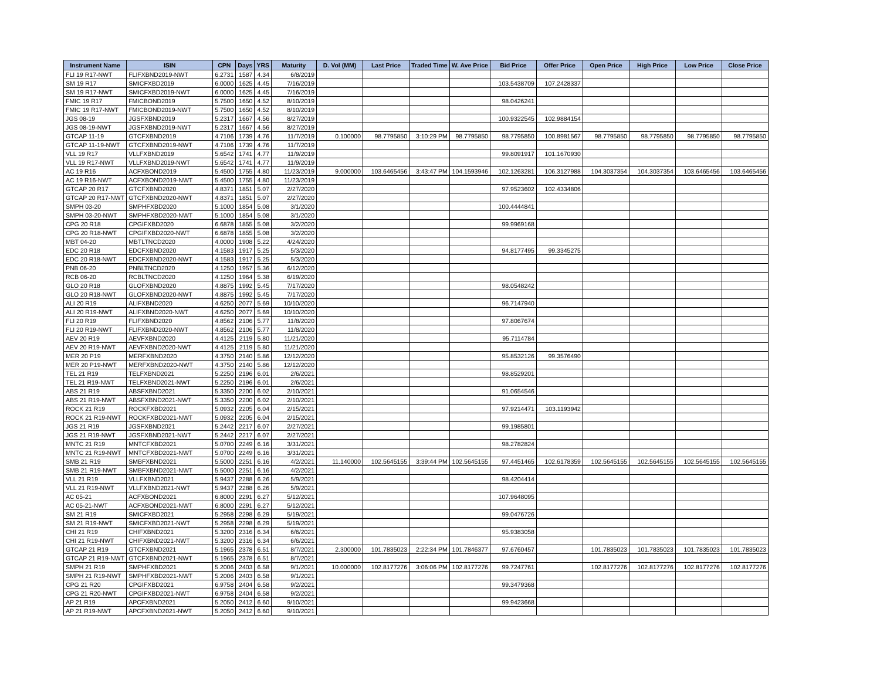| Instrument Name | ISIN | CPN | Days | YRS | Maturity | D. Vol (MM) | Last Price | Traded Time | W. Ave Price | Bid Price | Offer Price | Open Price | High Price | Low Price | Close Price |
| --- | --- | --- | --- | --- | --- | --- | --- | --- | --- | --- | --- | --- | --- | --- | --- |
| FLI 19 R17-NWT | FLIFXBND2019-NWT | 6.2731 | 1587 | 4.34 | 6/8/2019 | | | | | | | | | | |
| SM 19 R17 | SMICFXBD2019 | 6.0000 | 1625 | 4.45 | 7/16/2019 | | | | | 103.5438709 | 107.2428337 | | | | |
| SM 19 R17-NWT | SMICFXBD2019-NWT | 6.0000 | 1625 | 4.45 | 7/16/2019 | | | | | | | | | | |
| FMIC 19 R17 | FMICBOND2019 | 5.7500 | 1650 | 4.52 | 8/10/2019 | | | | | 98.0426241 | | | | | |
| FMIC 19 R17-NWT | FMICBOND2019-NWT | 5.7500 | 1650 | 4.52 | 8/10/2019 | | | | | | | | | | |
| JGS 08-19 | JGSFXBND2019 | 5.2317 | 1667 | 4.56 | 8/27/2019 | | | | | 100.9322545 | 102.9884154 | | | | |
| JGS 08-19-NWT | JGSFXBND2019-NWT | 5.2317 | 1667 | 4.56 | 8/27/2019 | | | | | | | | | | |
| GTCAP 11-19 | GTCFXBND2019 | 4.7106 | 1739 | 4.76 | 11/7/2019 | 0.100000 | 98.7795850 | 3:10:29 PM | 98.7795850 | 98.7795850 | 100.8981567 | 98.7795850 | 98.7795850 | 98.7795850 | 98.7795850 |
| GTCAP 11-19-NWT | GTCFXBND2019-NWT | 4.7106 | 1739 | 4.76 | 11/7/2019 | | | | | | | | | | |
| VLL 19 R17 | VLLFXBND2019 | 5.6542 | 1741 | 4.77 | 11/9/2019 | | | | | 99.8091917 | 101.1670930 | | | | |
| VLL 19 R17-NWT | VLLFXBND2019-NWT | 5.6542 | 1741 | 4.77 | 11/9/2019 | | | | | | | | | | |
| AC 19 R16 | ACFXBOND2019 | 5.4500 | 1755 | 4.80 | 11/23/2019 | 9.000000 | 103.6465456 | 3:43:47 PM | 104.1593946 | 102.1263281 | 106.3127988 | 104.3037354 | 104.3037354 | 103.6465456 | 103.6465456 |
| AC 19 R16-NWT | ACFXBOND2019-NWT | 5.4500 | 1755 | 4.80 | 11/23/2019 | | | | | | | | | | |
| GTCAP 20 R17 | GTCFXBND2020 | 4.8371 | 1851 | 5.07 | 2/27/2020 | | | | | 97.9523602 | 102.4334806 | | | | |
| GTCAP 20 R17-NWT | GTCFXBND2020-NWT | 4.8371 | 1851 | 5.07 | 2/27/2020 | | | | | | | | | | |
| SMPH 03-20 | SMPHFXBD2020 | 5.1000 | 1854 | 5.08 | 3/1/2020 | | | | | 100.4444841 | | | | | |
| SMPH 03-20-NWT | SMPHFXBD2020-NWT | 5.1000 | 1854 | 5.08 | 3/1/2020 | | | | | | | | | | |
| CPG 20 R18 | CPGIFXBD2020 | 6.6878 | 1855 | 5.08 | 3/2/2020 | | | | | 99.9969168 | | | | | |
| CPG 20 R18-NWT | CPGIFXBD2020-NWT | 6.6878 | 1855 | 5.08 | 3/2/2020 | | | | | | | | | | |
| MBT 04-20 | MBTLTNCD2020 | 4.0000 | 1908 | 5.22 | 4/24/2020 | | | | | | | | | | |
| EDC 20 R18 | EDCFXBND2020 | 4.1583 | 1917 | 5.25 | 5/3/2020 | | | | | 94.8177495 | 99.3345275 | | | | |
| EDC 20 R18-NWT | EDCFXBND2020-NWT | 4.1583 | 1917 | 5.25 | 5/3/2020 | | | | | | | | | | |
| PNB 06-20 | PNBLTNCD2020 | 4.1250 | 1957 | 5.36 | 6/12/2020 | | | | | | | | | | |
| RCB 06-20 | RCBLTNCD2020 | 4.1250 | 1964 | 5.38 | 6/19/2020 | | | | | | | | | | |
| GLO 20 R18 | GLOFXBND2020 | 4.8875 | 1992 | 5.45 | 7/17/2020 | | | | | 98.0548242 | | | | | |
| GLO 20 R18-NWT | GLOFXBND2020-NWT | 4.8875 | 1992 | 5.45 | 7/17/2020 | | | | | | | | | | |
| ALI 20 R19 | ALIFXBND2020 | 4.6250 | 2077 | 5.69 | 10/10/2020 | | | | | 96.7147940 | | | | | |
| ALI 20 R19-NWT | ALIFXBND2020-NWT | 4.6250 | 2077 | 5.69 | 10/10/2020 | | | | | | | | | | |
| FLI 20 R19 | FLIFXBND2020 | 4.8562 | 2106 | 5.77 | 11/8/2020 | | | | | 97.8067674 | | | | | |
| FLI 20 R19-NWT | FLIFXBND2020-NWT | 4.8562 | 2106 | 5.77 | 11/8/2020 | | | | | | | | | | |
| AEV 20 R19 | AEVFXBND2020 | 4.4125 | 2119 | 5.80 | 11/21/2020 | | | | | 95.7114784 | | | | | |
| AEV 20 R19-NWT | AEVFXBND2020-NWT | 4.4125 | 2119 | 5.80 | 11/21/2020 | | | | | | | | | | |
| MER 20 P19 | MERFXBND2020 | 4.3750 | 2140 | 5.86 | 12/12/2020 | | | | | 95.8532126 | 99.3576490 | | | | |
| MER 20 P19-NWT | MERFXBND2020-NWT | 4.3750 | 2140 | 5.86 | 12/12/2020 | | | | | | | | | | |
| TEL 21 R19 | TELFXBND2021 | 5.2250 | 2196 | 6.01 | 2/6/2021 | | | | | 98.8529201 | | | | | |
| TEL 21 R19-NWT | TELFXBND2021-NWT | 5.2250 | 2196 | 6.01 | 2/6/2021 | | | | | | | | | | |
| ABS 21 R19 | ABSFXBND2021 | 5.3350 | 2200 | 6.02 | 2/10/2021 | | | | | 91.0654546 | | | | | |
| ABS 21 R19-NWT | ABSFXBND2021-NWT | 5.3350 | 2200 | 6.02 | 2/10/2021 | | | | | | | | | | |
| ROCK 21 R19 | ROCKFXBD2021 | 5.0932 | 2205 | 6.04 | 2/15/2021 | | | | | 97.9214471 | 103.1193942 | | | | |
| ROCK 21 R19-NWT | ROCKFXBD2021-NWT | 5.0932 | 2205 | 6.04 | 2/15/2021 | | | | | | | | | | |
| JGS 21 R19 | JGSFXBND2021 | 5.2442 | 2217 | 6.07 | 2/27/2021 | | | | | 99.1985801 | | | | | |
| JGS 21 R19-NWT | JGSFXBND2021-NWT | 5.2442 | 2217 | 6.07 | 2/27/2021 | | | | | | | | | | |
| MNTC 21 R19 | MNTCFXBD2021 | 5.0700 | 2249 | 6.16 | 3/31/2021 | | | | | 98.2782824 | | | | | |
| MNTC 21 R19-NWT | MNTCFXBD2021-NWT | 5.0700 | 2249 | 6.16 | 3/31/2021 | | | | | | | | | | |
| SMB 21 R19 | SMBFXBND2021 | 5.5000 | 2251 | 6.16 | 4/2/2021 | 11.140000 | 102.5645155 | 3:39:44 PM | 102.5645155 | 97.4451465 | 102.6178359 | 102.5645155 | 102.5645155 | 102.5645155 | 102.5645155 |
| SMB 21 R19-NWT | SMBFXBND2021-NWT | 5.5000 | 2251 | 6.16 | 4/2/2021 | | | | | | | | | | |
| VLL 21 R19 | VLLFXBND2021 | 5.9437 | 2288 | 6.26 | 5/9/2021 | | | | | 98.4204414 | | | | | |
| VLL 21 R19-NWT | VLLFXBND2021-NWT | 5.9437 | 2288 | 6.26 | 5/9/2021 | | | | | | | | | | |
| AC 05-21 | ACFXBOND2021 | 6.8000 | 2291 | 6.27 | 5/12/2021 | | | | | 107.9648095 | | | | | |
| AC 05-21-NWT | ACFXBOND2021-NWT | 6.8000 | 2291 | 6.27 | 5/12/2021 | | | | | | | | | | |
| SM 21 R19 | SMICFXBD2021 | 5.2958 | 2298 | 6.29 | 5/19/2021 | | | | | 99.0476726 | | | | | |
| SM 21 R19-NWT | SMICFXBD2021-NWT | 5.2958 | 2298 | 6.29 | 5/19/2021 | | | | | | | | | | |
| CHI 21 R19 | CHIFXBND2021 | 5.3200 | 2316 | 6.34 | 6/6/2021 | | | | | 95.9383058 | | | | | |
| CHI 21 R19-NWT | CHIFXBND2021-NWT | 5.3200 | 2316 | 6.34 | 6/6/2021 | | | | | | | | | | |
| GTCAP 21 R19 | GTCFXBND2021 | 5.1965 | 2378 | 6.51 | 8/7/2021 | 2.300000 | 101.7835023 | 2:22:34 PM | 101.7846377 | 97.6760457 | | 101.7835023 | 101.7835023 | 101.7835023 | 101.7835023 |
| GTCAP 21 R19-NWT | GTCFXBND2021-NWT | 5.1965 | 2378 | 6.51 | 8/7/2021 | | | | | | | | | | |
| SMPH 21 R19 | SMPHFXBD2021 | 5.2006 | 2403 | 6.58 | 9/1/2021 | 10.000000 | 102.8177276 | 3:06:06 PM | 102.8177276 | 99.7247761 | | 102.8177276 | 102.8177276 | 102.8177276 | 102.8177276 |
| SMPH 21 R19-NWT | SMPHFXBD2021-NWT | 5.2006 | 2403 | 6.58 | 9/1/2021 | | | | | | | | | | |
| CPG 21 R20 | CPGIFXBD2021 | 6.9758 | 2404 | 6.58 | 9/2/2021 | | | | | 99.3479368 | | | | | |
| CPG 21 R20-NWT | CPGIFXBD2021-NWT | 6.9758 | 2404 | 6.58 | 9/2/2021 | | | | | | | | | | |
| AP 21 R19 | APCFXBND2021 | 5.2050 | 2412 | 6.60 | 9/10/2021 | | | | | 99.9423668 | | | | | |
| AP 21 R19-NWT | APCFXBND2021-NWT | 5.2050 | 2412 | 6.60 | 9/10/2021 | | | | | | | | | | |